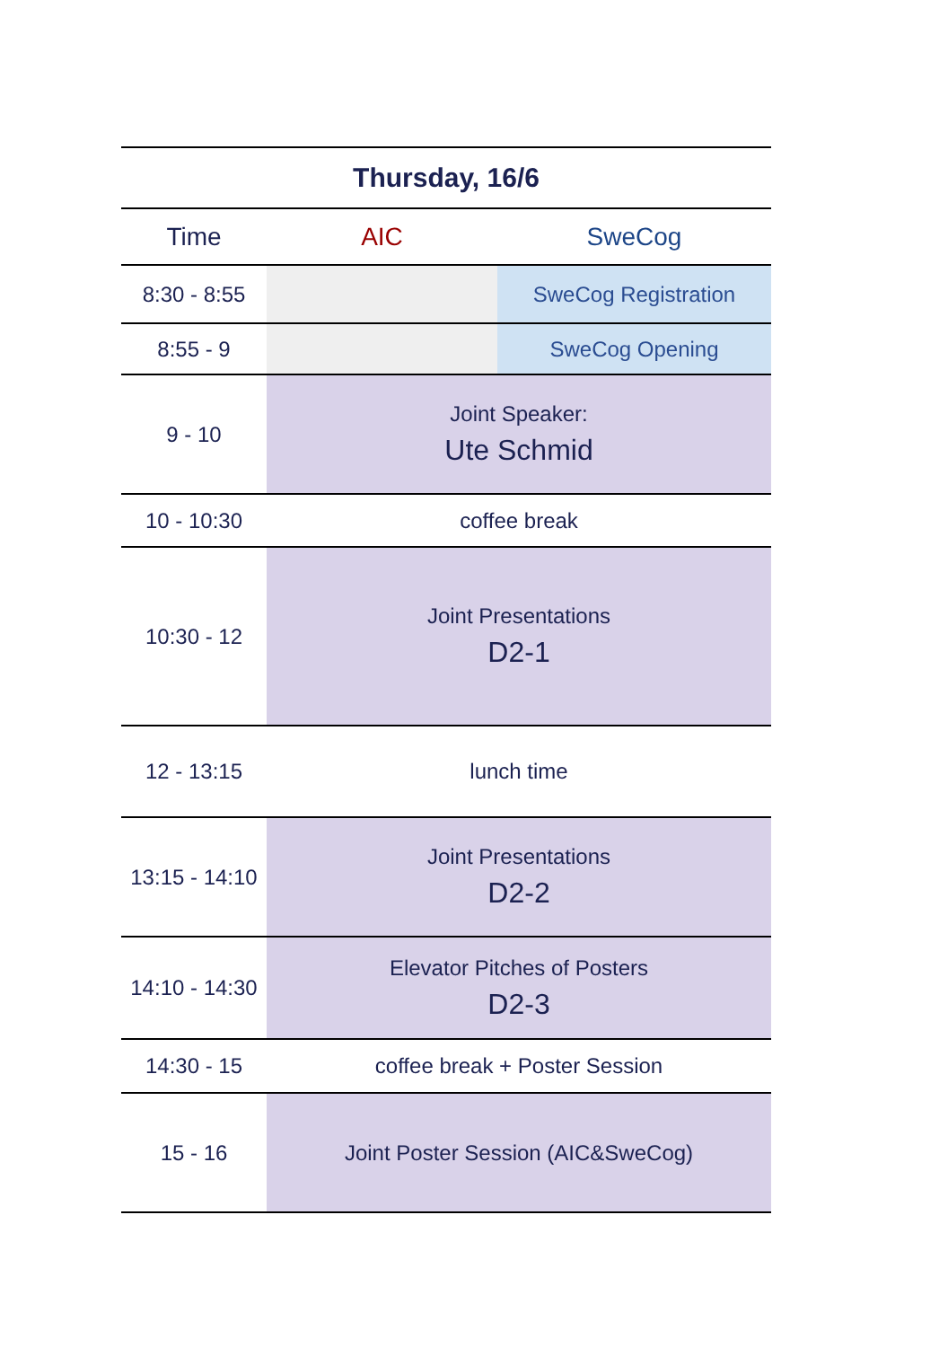| Thursday, 16/6 | | |
| --- | --- | --- |
| Time | AIC | SweCog |
| 8:30 - 8:55 | | SweCog Registration |
| 8:55 - 9 | | SweCog Opening |
| 9 - 10 | Joint Speaker: Ute Schmid | |
| 10 - 10:30 | coffee break | |
| 10:30 - 12 | Joint Presentations D2-1 | |
| 12 - 13:15 | lunch time | |
| 13:15 - 14:10 | Joint Presentations D2-2 | |
| 14:10 - 14:30 | Elevator Pitches of Posters D2-3 | |
| 14:30 - 15 | coffee break + Poster Session | |
| 15 - 16 | Joint Poster Session (AIC&SweCog) | |